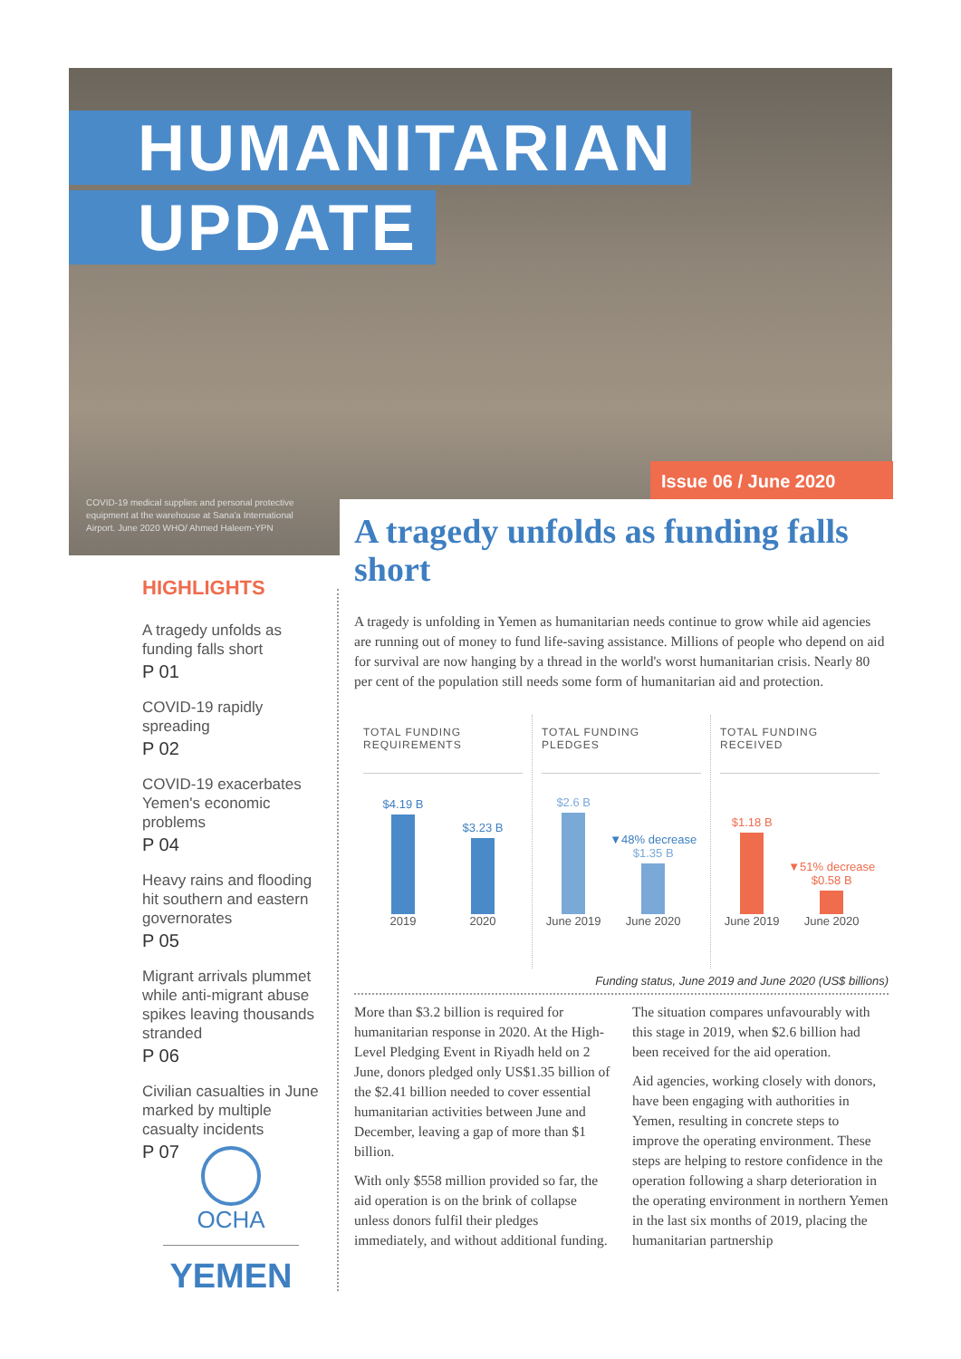HUMANITARIAN
UPDATE
Issue 06 / June 2020
COVID-19 medical supplies and personal protective equipment at the warehouse at Sana'a International Airport. June 2020 WHO/ Ahmed Haleem-YPN
HIGHLIGHTS
A tragedy unfolds as funding falls short
P 01
COVID-19 rapidly spreading
P 02
COVID-19 exacerbates Yemen's economic problems
P 04
Heavy rains and flooding hit southern and eastern governorates
P 05
Migrant arrivals plummet while anti-migrant abuse spikes leaving thousands stranded
P 06
Civilian casualties in June marked by multiple casualty incidents
P 07
OCHA
YEMEN
A tragedy unfolds as funding falls short
A tragedy is unfolding in Yemen as humanitarian needs continue to grow while aid agencies are running out of money to fund life-saving assistance. Millions of people who depend on aid for survival are now hanging by a thread in the world's worst humanitarian crisis. Nearly 80 per cent of the population still needs some form of humanitarian aid and protection.
TOTAL FUNDING REQUIREMENTS
$4.19 B
2019
$3.23 B
2020
TOTAL FUNDING PLEDGES
$2.6 B
June 2019
▼48% decrease
$1.35 B
June 2020
TOTAL FUNDING RECEIVED
$1.18 B
June 2019
▼51% decrease
$0.58 B
June 2020
Funding status, June 2019 and June 2020 (US$ billions)
More than $3.2 billion is required for humanitarian response in 2020. At the High-Level Pledging Event in Riyadh held on 2 June, donors pledged only US$1.35 billion of the $2.41 billion needed to cover essential humanitarian activities between June and December, leaving a gap of more than $1 billion.
With only $558 million provided so far, the aid operation is on the brink of collapse unless donors fulfil their pledges immediately, and without additional funding. The situation compares unfavourably with this stage in 2019, when $2.6 billion had been received for the aid operation.
Aid agencies, working closely with donors, have been engaging with authorities in Yemen, resulting in concrete steps to improve the operating environment. These steps are helping to restore confidence in the operation following a sharp deterioration in the operating environment in northern Yemen in the last six months of 2019, placing the humanitarian partnership